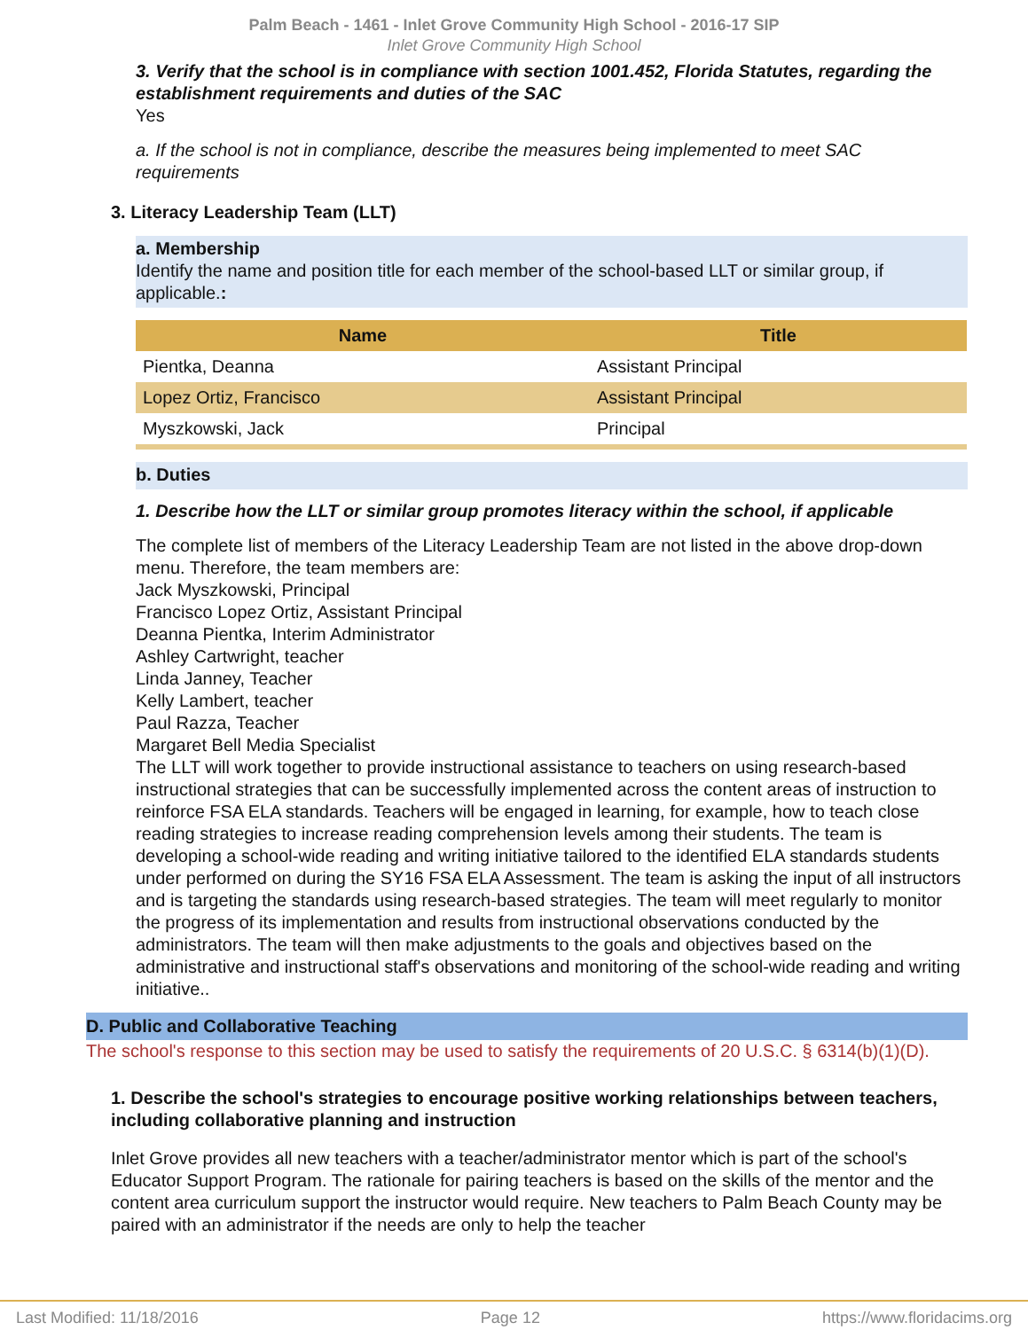Palm Beach - 1461 - Inlet Grove Community High School - 2016-17 SIP
Inlet Grove Community High School
3. Verify that the school is in compliance with section 1001.452, Florida Statutes, regarding the establishment requirements and duties of the SAC
Yes
a. If the school is not in compliance, describe the measures being implemented to meet SAC requirements
3. Literacy Leadership Team (LLT)
a. Membership
Identify the name and position title for each member of the school-based LLT or similar group, if applicable.:
| Name | Title |
| --- | --- |
| Pientka, Deanna | Assistant Principal |
| Lopez Ortiz, Francisco | Assistant Principal |
| Myszkowski, Jack | Principal |
b. Duties
1. Describe how the LLT or similar group promotes literacy within the school, if applicable
The complete list of members of the Literacy Leadership Team are not listed in the above drop-down menu. Therefore, the team members are:
Jack Myszkowski, Principal
Francisco Lopez Ortiz, Assistant Principal
Deanna Pientka, Interim Administrator
Ashley Cartwright, teacher
Linda Janney, Teacher
Kelly Lambert, teacher
Paul Razza, Teacher
Margaret Bell Media Specialist
The LLT will work together to provide instructional assistance to teachers on using research-based instructional strategies that can be successfully implemented across the content areas of instruction to reinforce FSA ELA standards. Teachers will be engaged in learning, for example, how to teach close reading strategies to increase reading comprehension levels among their students. The team is developing a school-wide reading and writing initiative tailored to the identified ELA standards students under performed on during the SY16 FSA ELA Assessment. The team is asking the input of all instructors and is targeting the standards using research-based strategies. The team will meet regularly to monitor the progress of its implementation and results from instructional observations conducted by the administrators. The team will then make adjustments to the goals and objectives based on the administrative and instructional staff's observations and monitoring of the school-wide reading and writing initiative..
D. Public and Collaborative Teaching
The school's response to this section may be used to satisfy the requirements of 20 U.S.C. § 6314(b)(1)(D).
1. Describe the school's strategies to encourage positive working relationships between teachers, including collaborative planning and instruction
Inlet Grove provides all new teachers with a teacher/administrator mentor which is part of the school's Educator Support Program. The rationale for pairing teachers is based on the skills of the mentor and the content area curriculum support the instructor would require. New teachers to Palm Beach County may be paired with an administrator if the needs are only to help the teacher
Last Modified: 11/18/2016 Page 12 https://www.floridacims.org